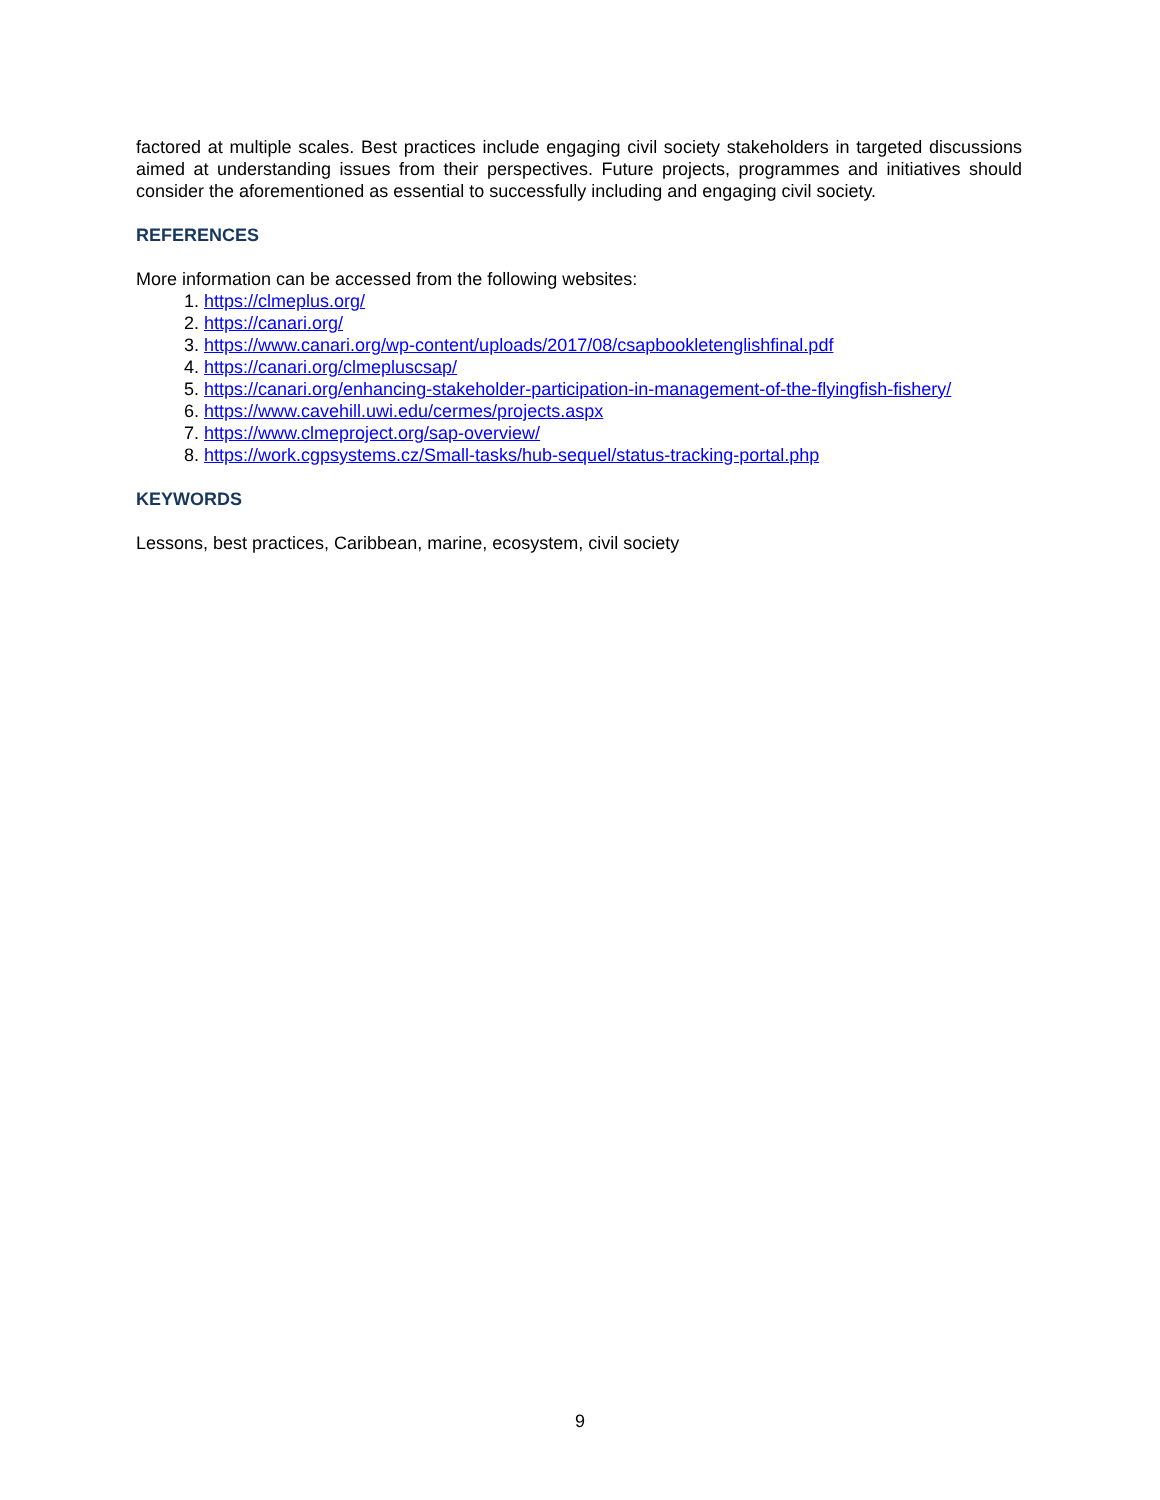factored at multiple scales. Best practices include engaging civil society stakeholders in targeted discussions aimed at understanding issues from their perspectives. Future projects, programmes and initiatives should consider the aforementioned as essential to successfully including and engaging civil society.
REFERENCES
More information can be accessed from the following websites:
1. https://clmeplus.org/
2. https://canari.org/
3. https://www.canari.org/wp-content/uploads/2017/08/csapbookletenglishfinal.pdf
4. https://canari.org/clmepluscsap/
5. https://canari.org/enhancing-stakeholder-participation-in-management-of-the-flyingfish-fishery/
6. https://www.cavehill.uwi.edu/cermes/projects.aspx
7. https://www.clmeproject.org/sap-overview/
8. https://work.cgpsystems.cz/Small-tasks/hub-sequel/status-tracking-portal.php
KEYWORDS
Lessons, best practices, Caribbean, marine, ecosystem, civil society
9